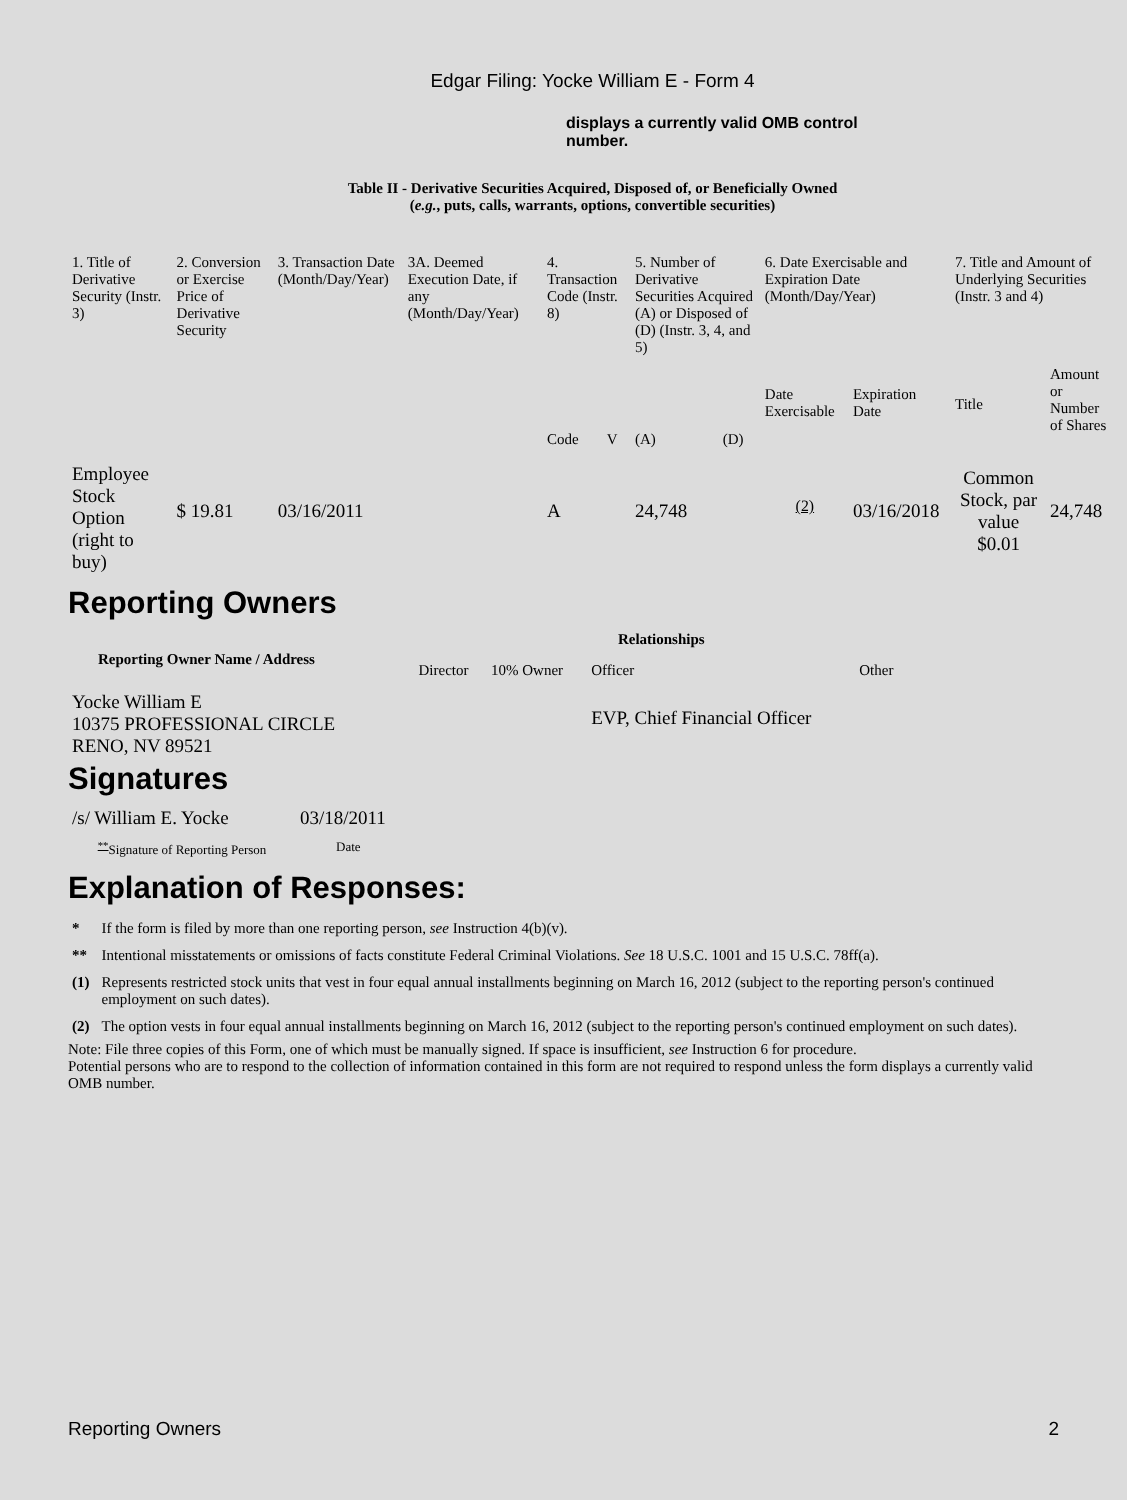Edgar Filing: Yocke William E - Form 4
displays a currently valid OMB control number.
Table II - Derivative Securities Acquired, Disposed of, or Beneficially Owned
(e.g., puts, calls, warrants, options, convertible securities)
| 1. Title of Derivative Security (Instr. 3) | 2. Conversion or Exercise Price of Derivative Security | 3. Transaction Date (Month/Day/Year) | 3A. Deemed Execution Date, if any (Month/Day/Year) | 4. Transaction Code (Instr. 8) | | 5. Number of Derivative Securities Acquired (A) or Disposed of (D) (Instr. 3, 4, and 5) | | 6. Date Exercisable and Expiration Date (Month/Day/Year) | | 7. Title and Amount of Underlying Securities (Instr. 3 and 4) | |
| | | | | Code | V | (A) | (D) | Date Exercisable | Expiration Date | Title | Amount or Number of Shares |
| Employee Stock Option (right to buy) | $ 19.81 | 03/16/2011 | | A | | 24,748 | | <sup>(2)</sup> | 03/16/2018 | Common Stock, par value $0.01 | 24,748 |
Reporting Owners
| Reporting Owner Name / Address | Relationships | | | |
| --- | --- | --- | --- | --- |
| | Director | 10% Owner | Officer | Other |
| Yocke William E 10375 PROFESSIONAL CIRCLE RENO, NV 89521 | | | EVP, Chief Financial Officer | |
Signatures
| /s/ William E. Yocke | 03/18/2011 |
| <sup>**</sup> Signature of Reporting Person | Date |
Explanation of Responses:
| * | If the form is filed by more than one reporting person, see Instruction 4(b)(v). |
| ** | Intentional misstatements or omissions of facts constitute Federal Criminal Violations. See 18 U.S.C. 1001 and 15 U.S.C. 78ff(a). |
| (1) | Represents restricted stock units that vest in four equal annual installments beginning on March 16, 2012 (subject to the reporting person's continued employment on such dates). |
| (2) | The option vests in four equal annual installments beginning on March 16, 2012 (subject to the reporting person's continued employment on such dates). |
Note: File three copies of this Form, one of which must be manually signed. If space is insufficient, see Instruction 6 for procedure.
Potential persons who are to respond to the collection of information contained in this form are not required to respond unless the form displays a currently valid OMB number.
Reporting Owners 2